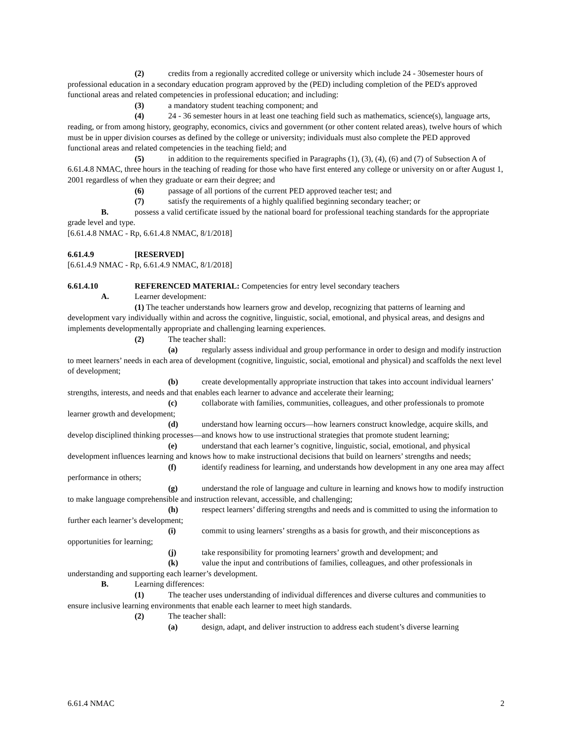(2) credits from a regionally accredited college or university which include 24 - 30semester hours of professional education in a secondary education program approved by the (PED) including completion of the PED's approved functional areas and related competencies in professional education; and including:
(3) a mandatory student teaching component; and
(4) 24 - 36 semester hours in at least one teaching field such as mathematics, science(s), language arts, reading, or from among history, geography, economics, civics and government (or other content related areas), twelve hours of which must be in upper division courses as defined by the college or university; individuals must also complete the PED approved functional areas and related competencies in the teaching field; and
(5) in addition to the requirements specified in Paragraphs (1), (3), (4), (6) and (7) of Subsection A of 6.61.4.8 NMAC, three hours in the teaching of reading for those who have first entered any college or university on or after August 1, 2001 regardless of when they graduate or earn their degree; and
(6) passage of all portions of the current PED approved teacher test; and
(7) satisfy the requirements of a highly qualified beginning secondary teacher; or
B. possess a valid certificate issued by the national board for professional teaching standards for the appropriate grade level and type.
[6.61.4.8 NMAC - Rp, 6.61.4.8 NMAC, 8/1/2018]
6.61.4.9 [RESERVED]
[6.61.4.9 NMAC - Rp, 6.61.4.9 NMAC, 8/1/2018]
6.61.4.10 REFERENCED MATERIAL: Competencies for entry level secondary teachers
A. Learner development:
(1) The teacher understands how learners grow and develop, recognizing that patterns of learning and development vary individually within and across the cognitive, linguistic, social, emotional, and physical areas, and designs and implements developmentally appropriate and challenging learning experiences.
(2) The teacher shall:
(a) regularly assess individual and group performance in order to design and modify instruction to meet learners’ needs in each area of development (cognitive, linguistic, social, emotional and physical) and scaffolds the next level of development;
(b) create developmentally appropriate instruction that takes into account individual learners’ strengths, interests, and needs and that enables each learner to advance and accelerate their learning;
(c) collaborate with families, communities, colleagues, and other professionals to promote learner growth and development;
(d) understand how learning occurs—how learners construct knowledge, acquire skills, and develop disciplined thinking processes—and knows how to use instructional strategies that promote student learning;
(e) understand that each learner’s cognitive, linguistic, social, emotional, and physical development influences learning and knows how to make instructional decisions that build on learners’ strengths and needs;
(f) identify readiness for learning, and understands how development in any one area may affect performance in others;
(g) understand the role of language and culture in learning and knows how to modify instruction to make language comprehensible and instruction relevant, accessible, and challenging;
(h) respect learners’ differing strengths and needs and is committed to using the information to further each learner’s development;
(i) commit to using learners’ strengths as a basis for growth, and their misconceptions as opportunities for learning;
(j) take responsibility for promoting learners’ growth and development; and
(k) value the input and contributions of families, colleagues, and other professionals in understanding and supporting each learner’s development.
B. Learning differences:
(1) The teacher uses understanding of individual differences and diverse cultures and communities to ensure inclusive learning environments that enable each learner to meet high standards.
(2) The teacher shall:
(a) design, adapt, and deliver instruction to address each student’s diverse learning
6.61.4 NMAC 2